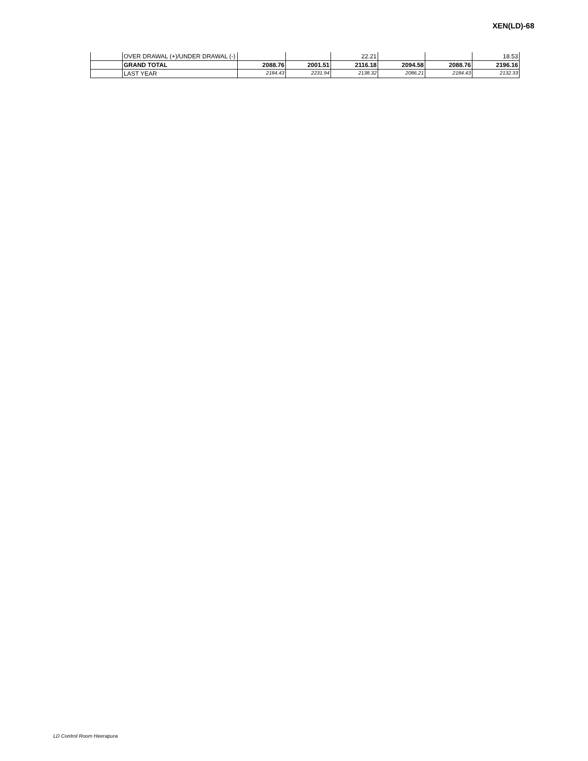XEN(LD)-68
| | OVER DRAWAL (+)/UNDER DRAWAL (-) | | | 22.21 | | | 18.53 |
| | GRAND TOTAL | 2088.76 | 2001.51 | 2116.18 | 2094.58 | 2088.76 | 2196.16 |
| | LAST YEAR | 2184.43 | 2231.94 | 2138.32 | 2086.21 | 2184.43 | 2132.33 |
LD Control Room Heerapura